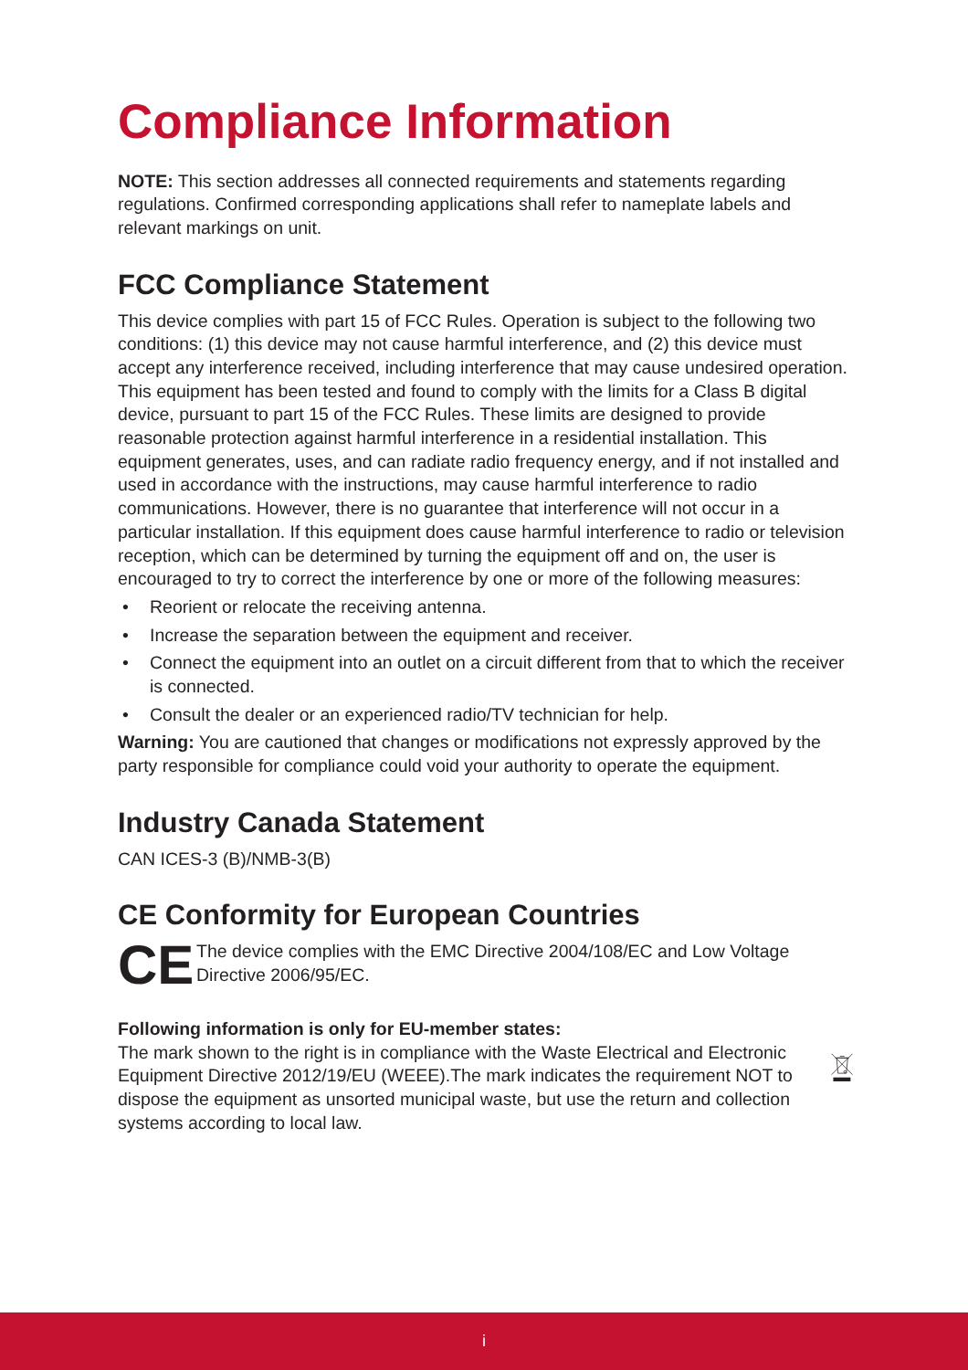Compliance Information
NOTE: This section addresses all connected requirements and statements regarding regulations. Confirmed corresponding applications shall refer to nameplate labels and relevant markings on unit.
FCC Compliance Statement
This device complies with part 15 of FCC Rules. Operation is subject to the following two conditions: (1) this device may not cause harmful interference, and (2) this device must accept any interference received, including interference that may cause undesired operation.
This equipment has been tested and found to comply with the limits for a Class B digital device, pursuant to part 15 of the FCC Rules. These limits are designed to provide reasonable protection against harmful interference in a residential installation. This equipment generates, uses, and can radiate radio frequency energy, and if not installed and used in accordance with the instructions, may cause harmful interference to radio communications. However, there is no guarantee that interference will not occur in a particular installation. If this equipment does cause harmful interference to radio or television reception, which can be determined by turning the equipment off and on, the user is encouraged to try to correct the interference by one or more of the following measures:
• Reorient or relocate the receiving antenna.
• Increase the separation between the equipment and receiver.
• Connect the equipment into an outlet on a circuit different from that to which the receiver is connected.
• Consult the dealer or an experienced radio/TV technician for help.
Warning: You are cautioned that changes or modifications not expressly approved by the party responsible for compliance could void your authority to operate the equipment.
Industry Canada Statement
CAN ICES-3 (B)/NMB-3(B)
CE Conformity for European Countries
CE
The device complies with the EMC Directive 2004/108/EC and Low Voltage Directive 2006/95/EC.
Following information is only for EU-member states:
The mark shown to the right is in compliance with the Waste Electrical and Electronic Equipment Directive 2012/19/EU (WEEE).The mark indicates the requirement NOT to dispose the equipment as unsorted municipal waste, but use the return and collection systems according to local law.
i